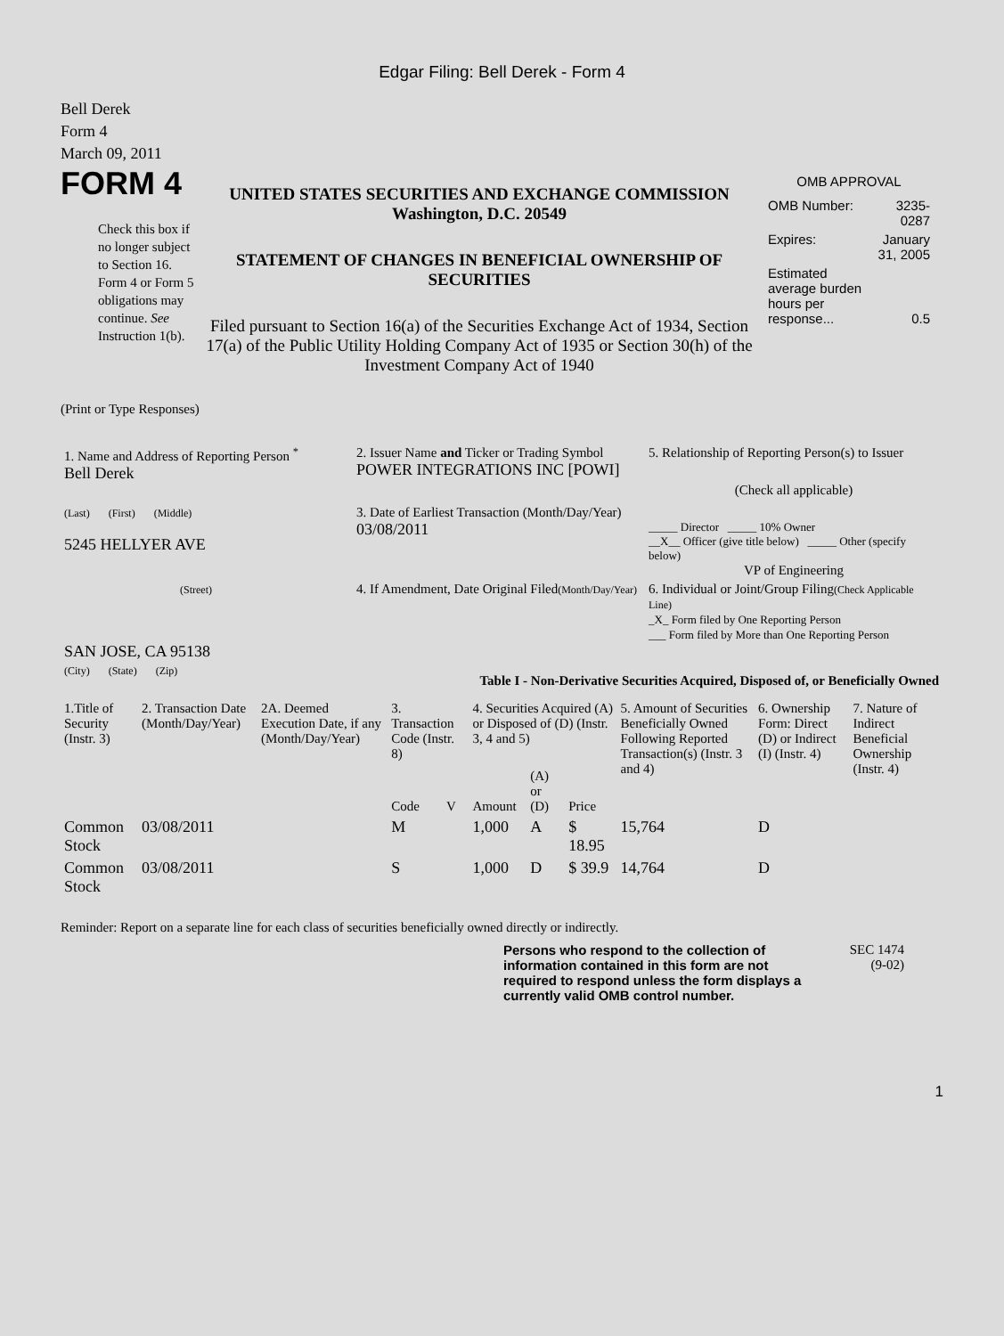Edgar Filing: Bell Derek - Form 4
Bell Derek
Form 4
March 09, 2011
FORM 4
Check this box if no longer subject to Section 16. Form 4 or Form 5 obligations may continue. See Instruction 1(b).
UNITED STATES SECURITIES AND EXCHANGE COMMISSION
Washington, D.C. 20549
STATEMENT OF CHANGES IN BENEFICIAL OWNERSHIP OF SECURITIES
Filed pursuant to Section 16(a) of the Securities Exchange Act of 1934, Section 17(a) of the Public Utility Holding Company Act of 1935 or Section 30(h) of the Investment Company Act of 1940
OMB APPROVAL
| OMB Number: | 3235-0287 |
| Expires: | January 31, 2005 |
| Estimated average burden hours per response... | 0.5 |
(Print or Type Responses)
| 1. Name and Address of Reporting Person <sup>*</sup> Bell Derek | 2. Issuer Name and Ticker or Trading Symbol POWER INTEGRATIONS INC [POWI] | 5. Relationship of Reporting Person(s) to Issuer (Check all applicable) _____ Director _____ 10% Owner __X__ Officer (give title below) _____ Other (specify below) VP of Engineering |
| (Last) (First) (Middle) 5245 HELLYER AVE | 3. Date of Earliest Transaction (Month/Day/Year) 03/08/2011 | |
| (Street) SAN JOSE, CA 95138 | 4. If Amendment, Date Original Filed (Month/Day/Year) | 6. Individual or Joint/Group Filing (Check Applicable Line) _X_ Form filed by One Reporting Person ___ Form filed by More than One Reporting Person |
| (City) (State) (Zip) | Table I - Non-Derivative Securities Acquired, Disposed of, or Beneficially Owned | |
| 1.Title of Security (Instr. 3) | 2. Transaction Date (Month/Day/Year) | 2A. Deemed Execution Date, if any (Month/Day/Year) | 3. Transaction Code (Instr. 8) | | 4. Securities Acquired (A) or Disposed of (D) (Instr. 3, 4 and 5) | | | 5. Amount of Securities Beneficially Owned Following Reported Transaction(s) (Instr. 3 and 4) | 6. Ownership Form: Direct (D) or Indirect (I) (Instr. 4) | 7. Nature of Indirect Beneficial Ownership (Instr. 4) |
| --- | --- | --- | --- | --- | --- | --- | --- | --- | --- | --- |
| | | | Code | V | Amount | (A) or (D) | Price | | | |
| Common Stock | 03/08/2011 | | M | | 1,000 | A | $ 18.95 | 15,764 | D | |
| Common Stock | 03/08/2011 | | S | | 1,000 | D | $ 39.9 | 14,764 | D | |
Reminder: Report on a separate line for each class of securities beneficially owned directly or indirectly.
Persons who respond to the collection of information contained in this form are not required to respond unless the form displays a currently valid OMB control number.
SEC 1474
(9-02)
1